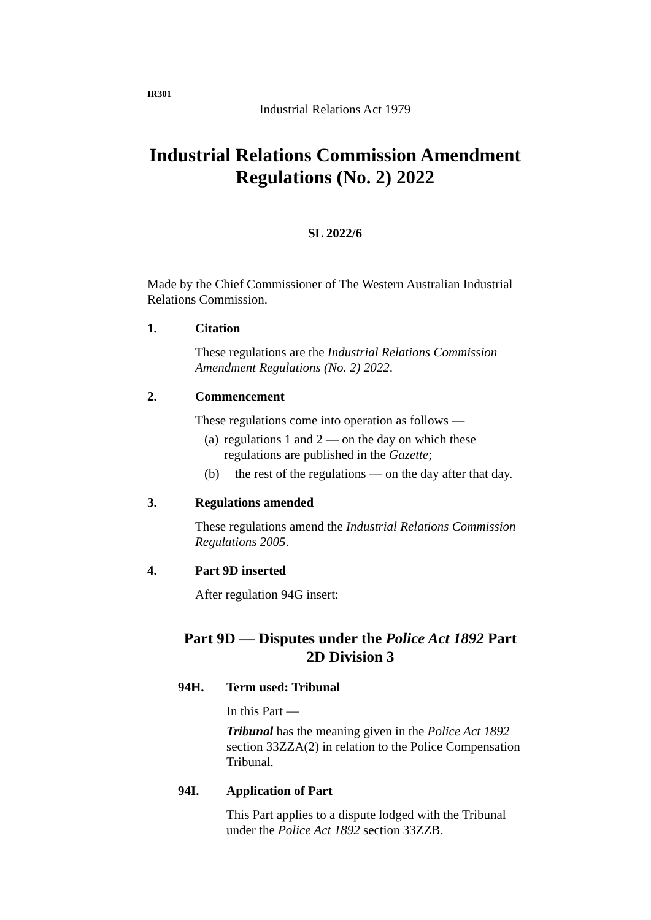IR301
Industrial Relations Act 1979
Industrial Relations Commission Amendment Regulations (No. 2) 2022
SL 2022/6
Made by the Chief Commissioner of The Western Australian Industrial Relations Commission.
1. Citation
These regulations are the Industrial Relations Commission Amendment Regulations (No. 2) 2022.
2. Commencement
These regulations come into operation as follows —
(a) regulations 1 and 2 — on the day on which these regulations are published in the Gazette;
(b) the rest of the regulations — on the day after that day.
3. Regulations amended
These regulations amend the Industrial Relations Commission Regulations 2005.
4. Part 9D inserted
After regulation 94G insert:
Part 9D — Disputes under the Police Act 1892 Part 2D Division 3
94H. Term used: Tribunal
In this Part —
Tribunal has the meaning given in the Police Act 1892 section 33ZZA(2) in relation to the Police Compensation Tribunal.
94I. Application of Part
This Part applies to a dispute lodged with the Tribunal under the Police Act 1892 section 33ZZB.